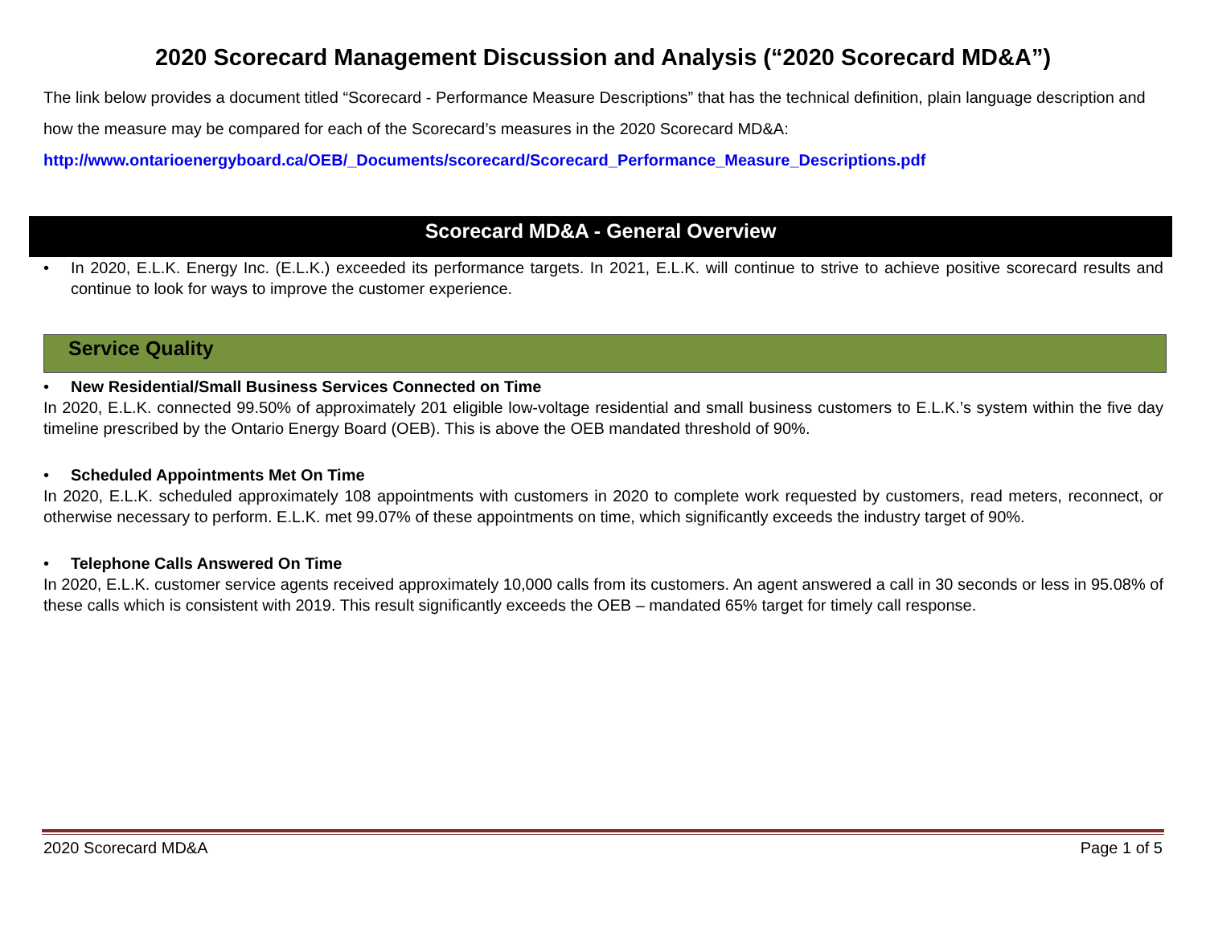2020 Scorecard Management Discussion and Analysis (“2020 Scorecard MD&A”)
The link below provides a document titled “Scorecard - Performance Measure Descriptions” that has the technical definition, plain language description and how the measure may be compared for each of the Scorecard’s measures in the 2020 Scorecard MD&A:
http://www.ontarioenergyboard.ca/OEB/_Documents/scorecard/Scorecard_Performance_Measure_Descriptions.pdf
Scorecard MD&A - General Overview
• In 2020, E.L.K. Energy Inc. (E.L.K.) exceeded its performance targets. In 2021, E.L.K. will continue to strive to achieve positive scorecard results and continue to look for ways to improve the customer experience.
Service Quality
• New Residential/Small Business Services Connected on Time
In 2020, E.L.K. connected 99.50% of approximately 201 eligible low-voltage residential and small business customers to E.L.K.’s system within the five day timeline prescribed by the Ontario Energy Board (OEB). This is above the OEB mandated threshold of 90%.
• Scheduled Appointments Met On Time
In 2020, E.L.K. scheduled approximately 108 appointments with customers in 2020 to complete work requested by customers, read meters, reconnect, or otherwise necessary to perform. E.L.K. met 99.07% of these appointments on time, which significantly exceeds the industry target of 90%.
• Telephone Calls Answered On Time
In 2020, E.L.K. customer service agents received approximately 10,000 calls from its customers. An agent answered a call in 30 seconds or less in 95.08% of these calls which is consistent with 2019. This result significantly exceeds the OEB – mandated 65% target for timely call response.
2020 Scorecard MD&A Page 1 of 5